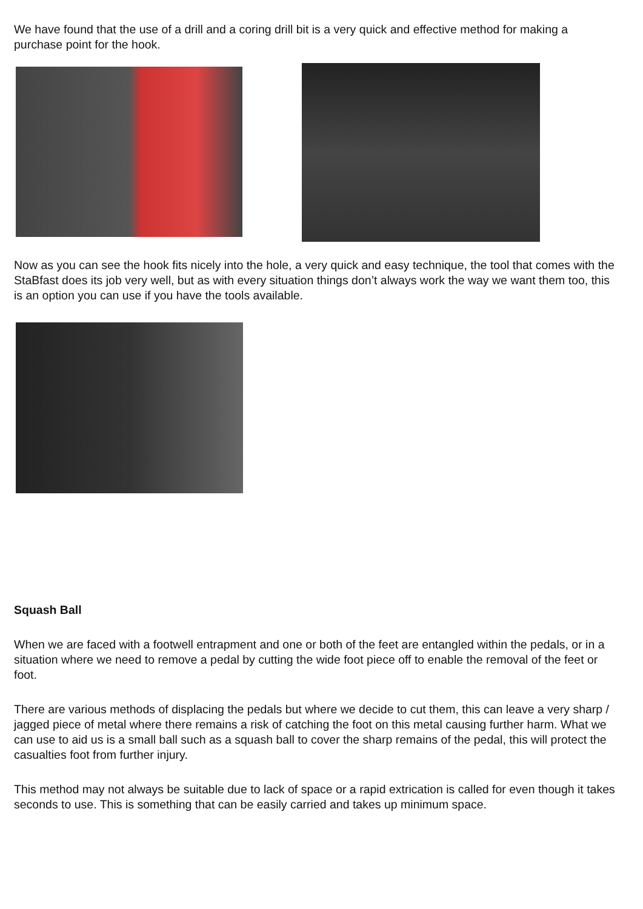We have found that the use of a drill and a coring drill bit is a very quick and effective method for making a purchase point for the hook.
Now as you can see the hook fits nicely into the hole, a very quick and easy technique, the tool that comes with the StaBfast does its job very well, but as with every situation things don’t always work the way we want them too, this is an option you can use if you have the tools available.
Squash Ball
When we are faced with a footwell entrapment and one or both of the feet are entangled within the pedals, or in a situation where we need to remove a pedal by cutting the wide foot piece off to enable the removal of the feet or foot.
There are various methods of displacing the pedals but where we decide to cut them, this can leave a very sharp / jagged piece of metal where there remains a risk of catching the foot on this metal causing further harm. What we can use to aid us is a small ball such as a squash ball to cover the sharp remains of the pedal, this will protect the casualties foot from further injury.
This method may not always be suitable due to lack of space or a rapid extrication is called for even though it takes seconds to use. This is something that can be easily carried and takes up minimum space.